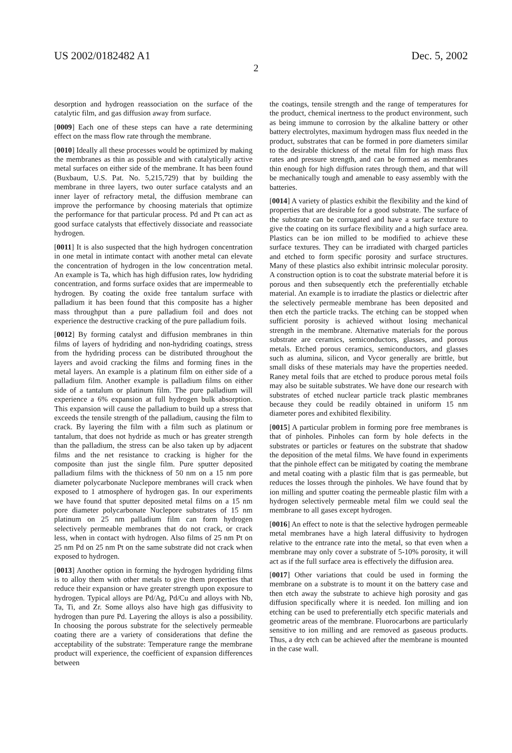US 2002/0182482 A1 Dec. 5, 2002
2
desorption and hydrogen reassociation on the surface of the catalytic film, and gas diffusion away from surface.
[0009] Each one of these steps can have a rate determining effect on the mass flow rate through the membrane.
[0010] Ideally all these processes would be optimized by making the membranes as thin as possible and with catalytically active metal surfaces on either side of the membrane. It has been found (Buxbaum, U.S. Pat. No. 5,215,729) that by building the membrane in three layers, two outer surface catalysts and an inner layer of refractory metal, the diffusion membrane can improve the performance by choosing materials that optimize the performance for that particular process. Pd and Pt can act as good surface catalysts that effectively dissociate and reassociate hydrogen.
[0011] It is also suspected that the high hydrogen concentration in one metal in intimate contact with another metal can elevate the concentration of hydrogen in the low concentration metal. An example is Ta, which has high diffusion rates, low hydriding concentration, and forms surface oxides that are impermeable to hydrogen. By coating the oxide free tantalum surface with palladium it has been found that this composite has a higher mass throughput than a pure palladium foil and does not experience the destructive cracking of the pure palladium foils.
[0012] By forming catalyst and diffusion membranes in thin films of layers of hydriding and non-hydriding coatings, stress from the hydriding process can be distributed throughout the layers and avoid cracking the films and forming fines in the metal layers. An example is a platinum film on either side of a palladium film. Another example is palladium films on either side of a tantalum or platinum film. The pure palladium will experience a 6% expansion at full hydrogen bulk absorption. This expansion will cause the palladium to build up a stress that exceeds the tensile strength of the palladium, causing the film to crack. By layering the film with a film such as platinum or tantalum, that does not hydride as much or has greater strength than the palladium, the stress can be also taken up by adjacent films and the net resistance to cracking is higher for the composite than just the single film. Pure sputter deposited palladium films with the thickness of 50 nm on a 15 nm pore diameter polycarbonate Nuclepore membranes will crack when exposed to 1 atmosphere of hydrogen gas. In our experiments we have found that sputter deposited metal films on a 15 nm pore diameter polycarbonate Nuclepore substrates of 15 nm platinum on 25 nm palladium film can form hydrogen selectively permeable membranes that do not crack, or crack less, when in contact with hydrogen. Also films of 25 nm Pt on 25 nm Pd on 25 nm Pt on the same substrate did not crack when exposed to hydrogen.
[0013] Another option in forming the hydrogen hydriding films is to alloy them with other metals to give them properties that reduce their expansion or have greater strength upon exposure to hydrogen. Typical alloys are Pd/Ag, Pd/Cu and alloys with Nb, Ta, Ti, and Zr. Some alloys also have high gas diffusivity to hydrogen than pure Pd. Layering the alloys is also a possibility. In choosing the porous substrate for the selectively permeable coating there are a variety of considerations that define the acceptability of the substrate: Temperature range the membrane product will experience, the coefficient of expansion differences between
the coatings, tensile strength and the range of temperatures for the product, chemical inertness to the product environment, such as being immune to corrosion by the alkaline battery or other battery electrolytes, maximum hydrogen mass flux needed in the product, substrates that can be formed in pore diameters similar to the desirable thickness of the metal film for high mass flux rates and pressure strength, and can be formed as membranes thin enough for high diffusion rates through them, and that will be mechanically tough and amenable to easy assembly with the batteries.
[0014] A variety of plastics exhibit the flexibility and the kind of properties that are desirable for a good substrate. The surface of the substrate can be corrugated and have a surface texture to give the coating on its surface flexibility and a high surface area. Plastics can be ion milled to be modified to achieve these surface textures. They can be irradiated with charged particles and etched to form specific porosity and surface structures. Many of these plastics also exhibit intrinsic molecular porosity. A construction option is to coat the substrate material before it is porous and then subsequently etch the preferentially etchable material. An example is to irradiate the plastics or dielectric after the selectively permeable membrane has been deposited and then etch the particle tracks. The etching can be stopped when sufficient porosity is achieved without losing mechanical strength in the membrane. Alternative materials for the porous substrate are ceramics, semiconductors, glasses, and porous metals. Etched porous ceramics, semiconductors, and glasses such as alumina, silicon, and Vycor generally are brittle, but small disks of these materials may have the properties needed. Raney metal foils that are etched to produce porous metal foils may also be suitable substrates. We have done our research with substrates of etched nuclear particle track plastic membranes because they could be readily obtained in uniform 15 nm diameter pores and exhibited flexibility.
[0015] A particular problem in forming pore free membranes is that of pinholes. Pinholes can form by hole defects in the substrates or particles or features on the substrate that shadow the deposition of the metal films. We have found in experiments that the pinhole effect can be mitigated by coating the membrane and metal coating with a plastic film that is gas permeable, but reduces the losses through the pinholes. We have found that by ion milling and sputter coating the permeable plastic film with a hydrogen selectively permeable metal film we could seal the membrane to all gases except hydrogen.
[0016] An effect to note is that the selective hydrogen permeable metal membranes have a high lateral diffusivity to hydrogen relative to the entrance rate into the metal, so that even when a membrane may only cover a substrate of 5-10% porosity, it will act as if the full surface area is effectively the diffusion area.
[0017] Other variations that could be used in forming the membrane on a substrate is to mount it on the battery case and then etch away the substrate to achieve high porosity and gas diffusion specifically where it is needed. Ion milling and ion etching can be used to preferentially etch specific materials and geometric areas of the membrane. Fluorocarbons are particularly sensitive to ion milling and are removed as gaseous products. Thus, a dry etch can be achieved after the membrane is mounted in the case wall.